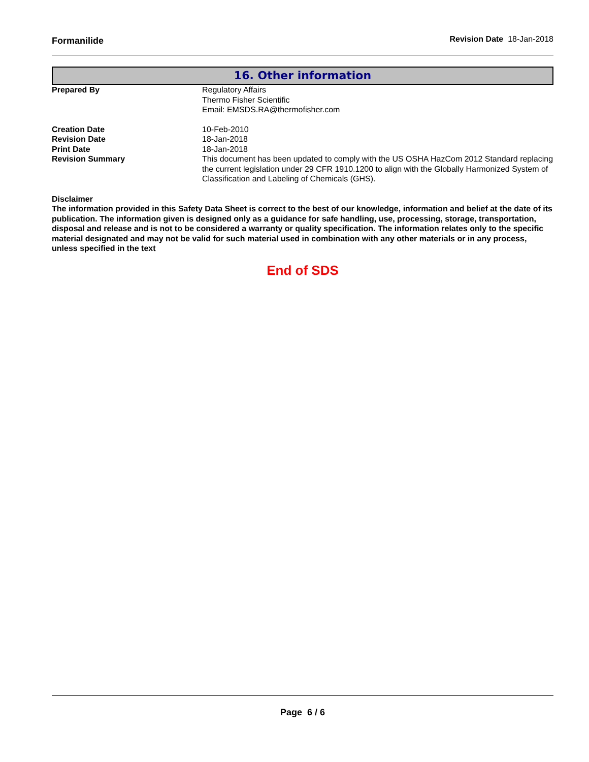Formanilide Revision Date 18-Jan-2018
16. Other information
| Prepared By | Regulatory Affairs Thermo Fisher Scientific Email: EMSDS.RA@thermofisher.com |
| Creation Date | 10-Feb-2010 |
| Revision Date | 18-Jan-2018 |
| Print Date | 18-Jan-2018 |
| Revision Summary | This document has been updated to comply with the US OSHA HazCom 2012 Standard replacing the current legislation under 29 CFR 1910.1200 to align with the Globally Harmonized System of Classification and Labeling of Chemicals (GHS). |
Disclaimer
The information provided in this Safety Data Sheet is correct to the best of our knowledge, information and belief at the date of its publication. The information given is designed only as a guidance for safe handling, use, processing, storage, transportation, disposal and release and is not to be considered a warranty or quality specification. The information relates only to the specific material designated and may not be valid for such material used in combination with any other materials or in any process, unless specified in the text
End of SDS
Page 6 / 6